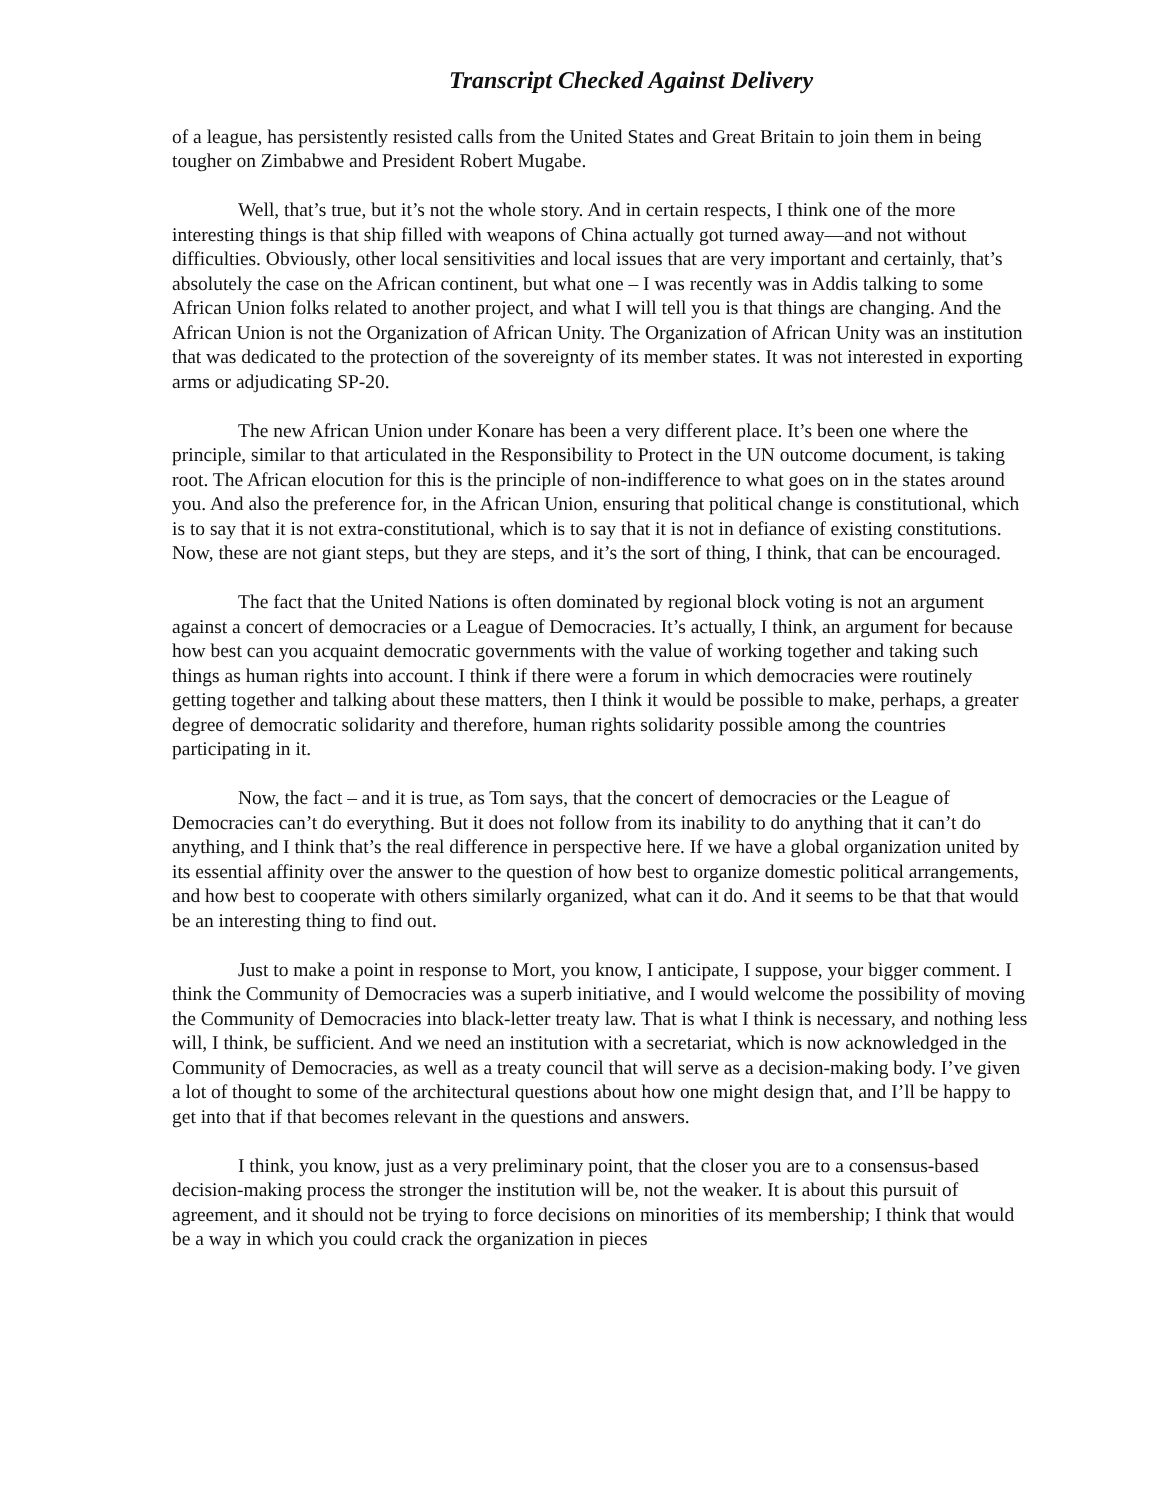Transcript Checked Against Delivery
of a league, has persistently resisted calls from the United States and Great Britain to join them in being tougher on Zimbabwe and President Robert Mugabe.
Well, that’s true, but it’s not the whole story. And in certain respects, I think one of the more interesting things is that ship filled with weapons of China actually got turned away—and not without difficulties. Obviously, other local sensitivities and local issues that are very important and certainly, that’s absolutely the case on the African continent, but what one – I was recently was in Addis talking to some African Union folks related to another project, and what I will tell you is that things are changing. And the African Union is not the Organization of African Unity. The Organization of African Unity was an institution that was dedicated to the protection of the sovereignty of its member states. It was not interested in exporting arms or adjudicating SP-20.
The new African Union under Konare has been a very different place. It’s been one where the principle, similar to that articulated in the Responsibility to Protect in the UN outcome document, is taking root. The African elocution for this is the principle of non-indifference to what goes on in the states around you. And also the preference for, in the African Union, ensuring that political change is constitutional, which is to say that it is not extra-constitutional, which is to say that it is not in defiance of existing constitutions. Now, these are not giant steps, but they are steps, and it’s the sort of thing, I think, that can be encouraged.
The fact that the United Nations is often dominated by regional block voting is not an argument against a concert of democracies or a League of Democracies. It’s actually, I think, an argument for because how best can you acquaint democratic governments with the value of working together and taking such things as human rights into account. I think if there were a forum in which democracies were routinely getting together and talking about these matters, then I think it would be possible to make, perhaps, a greater degree of democratic solidarity and therefore, human rights solidarity possible among the countries participating in it.
Now, the fact – and it is true, as Tom says, that the concert of democracies or the League of Democracies can’t do everything. But it does not follow from its inability to do anything that it can’t do anything, and I think that’s the real difference in perspective here. If we have a global organization united by its essential affinity over the answer to the question of how best to organize domestic political arrangements, and how best to cooperate with others similarly organized, what can it do. And it seems to be that that would be an interesting thing to find out.
Just to make a point in response to Mort, you know, I anticipate, I suppose, your bigger comment. I think the Community of Democracies was a superb initiative, and I would welcome the possibility of moving the Community of Democracies into black-letter treaty law. That is what I think is necessary, and nothing less will, I think, be sufficient. And we need an institution with a secretariat, which is now acknowledged in the Community of Democracies, as well as a treaty council that will serve as a decision-making body. I’ve given a lot of thought to some of the architectural questions about how one might design that, and I’ll be happy to get into that if that becomes relevant in the questions and answers.
I think, you know, just as a very preliminary point, that the closer you are to a consensus-based decision-making process the stronger the institution will be, not the weaker. It is about this pursuit of agreement, and it should not be trying to force decisions on minorities of its membership; I think that would be a way in which you could crack the organization in pieces